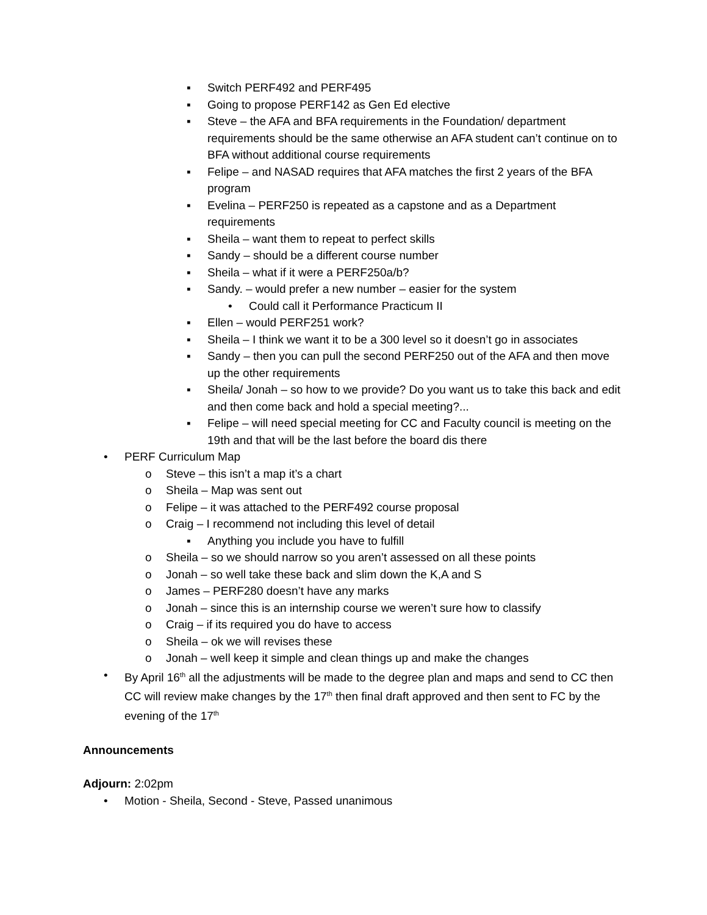▪ Switch PERF492 and PERF495
▪ Going to propose PERF142 as Gen Ed elective
▪ Steve – the AFA and BFA requirements in the Foundation/ department requirements should be the same otherwise an AFA student can’t continue on to BFA without additional course requirements
▪ Felipe – and NASAD requires that AFA matches the first 2 years of the BFA program
▪ Evelina – PERF250 is repeated as a capstone and as a Department requirements
▪ Sheila – want them to repeat to perfect skills
▪ Sandy – should be a different course number
▪ Sheila – what if it were a PERF250a/b?
▪ Sandy. – would prefer a new number – easier for the system
• Could call it Performance Practicum II
▪ Ellen – would PERF251 work?
▪ Sheila – I think we want it to be a 300 level so it doesn’t go in associates
▪ Sandy – then you can pull the second PERF250 out of the AFA and then move up the other requirements
▪ Sheila/ Jonah – so how to we provide? Do you want us to take this back and edit and then come back and hold a special meeting?...
▪ Felipe – will need special meeting for CC and Faculty council is meeting on the 19th and that will be the last before the board dis there
• PERF Curriculum Map
o Steve – this isn’t a map it’s a chart
o Sheila – Map was sent out
o Felipe – it was attached to the PERF492 course proposal
o Craig – I recommend not including this level of detail
▪ Anything you include you have to fulfill
o Sheila – so we should narrow so you aren’t assessed on all these points
o Jonah – so well take these back and slim down the K,A and S
o James – PERF280 doesn’t have any marks
o Jonah – since this is an internship course we weren’t sure how to classify
o Craig – if its required you do have to access
o Sheila – ok we will revises these
o Jonah – well keep it simple and clean things up and make the changes
• By April 16<sup>th</sup> all the adjustments will be made to the degree plan and maps and send to CC then CC will review make changes by the 17<sup>th</sup> then final draft approved and then sent to FC by the evening of the 17<sup>th</sup>
Announcements
Adjourn: 2:02pm
• Motion - Sheila, Second - Steve, Passed unanimous